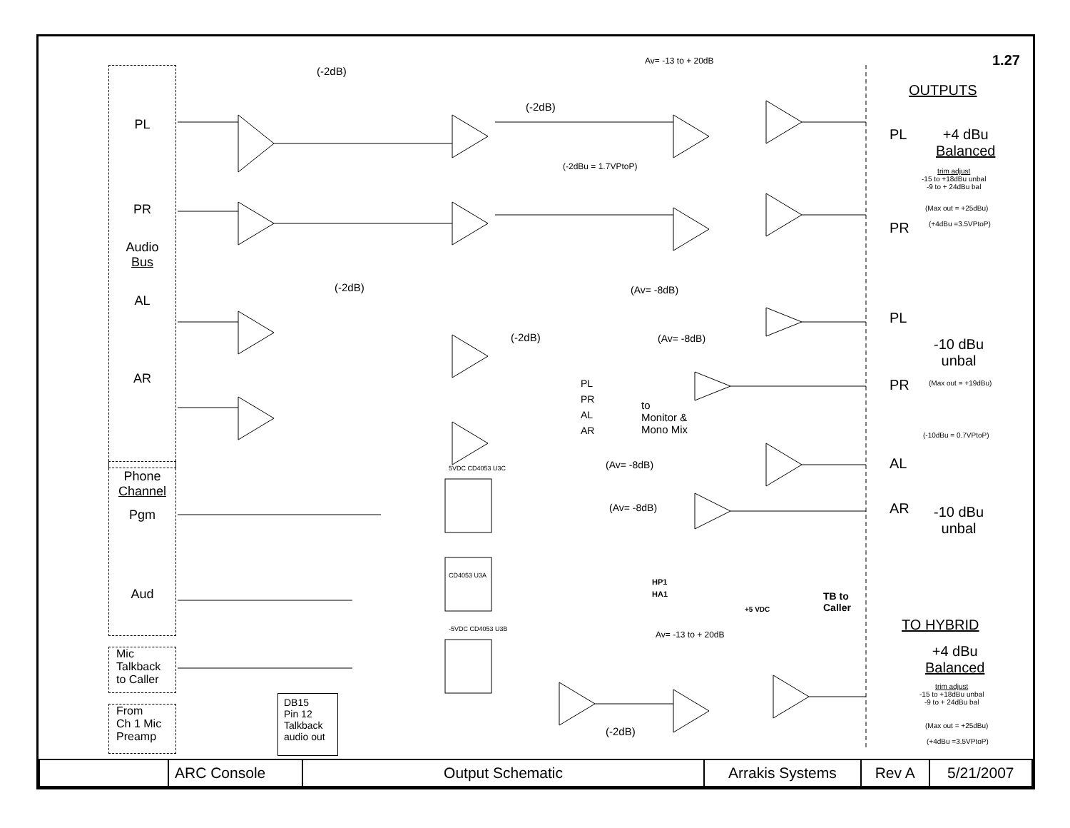PL
PR
Audio
Bus
AL
AR
Phone
Channel
Pgm
Aud
Mic
Talkback
to Caller
From
Ch 1 Mic
Preamp
DB15
Pin 12
Talkback
audio out
(-2dB)
(-2dB)
(-2dB)
(-2dB)
Av= -13 to + 20dB
(-2dBu = 1.7VPtoP)
(Av= -8dB)
(Av= -8dB)
(Av= -8dB)
(Av= -8dB)
PL
PR
AL
AR
to
Monitor &
Mono Mix
5VDC CD4053 U3C
CD4053 U3A
-5VDC CD4053 U3B
HP1
HA1
+5 VDC
TB to
Caller
Av= -13 to + 20dB
(-2dB)
1.27
OUTPUTS
PL
+4 dBu
Balanced
trim adjust
-15 to +18dBu unbal
-9 to + 24dBu bal
(Max out = +25dBu)
PR (+4dBu =3.5VPtoP)
PL
-10 dBu
unbal
PR (Max out = +19dBu)
(-10dBu = 0.7VPtoP)
AL
AR
-10 dBu
unbal
TO HYBRID
+4 dBu
Balanced
trim adjust
-15 to +18dBu unbal
-9 to + 24dBu bal
(Max out = +25dBu)
(+4dBu =3.5VPtoP)
| | ARC Console | Output Schematic | Arrakis Systems | Rev A | 5/21/2007 |